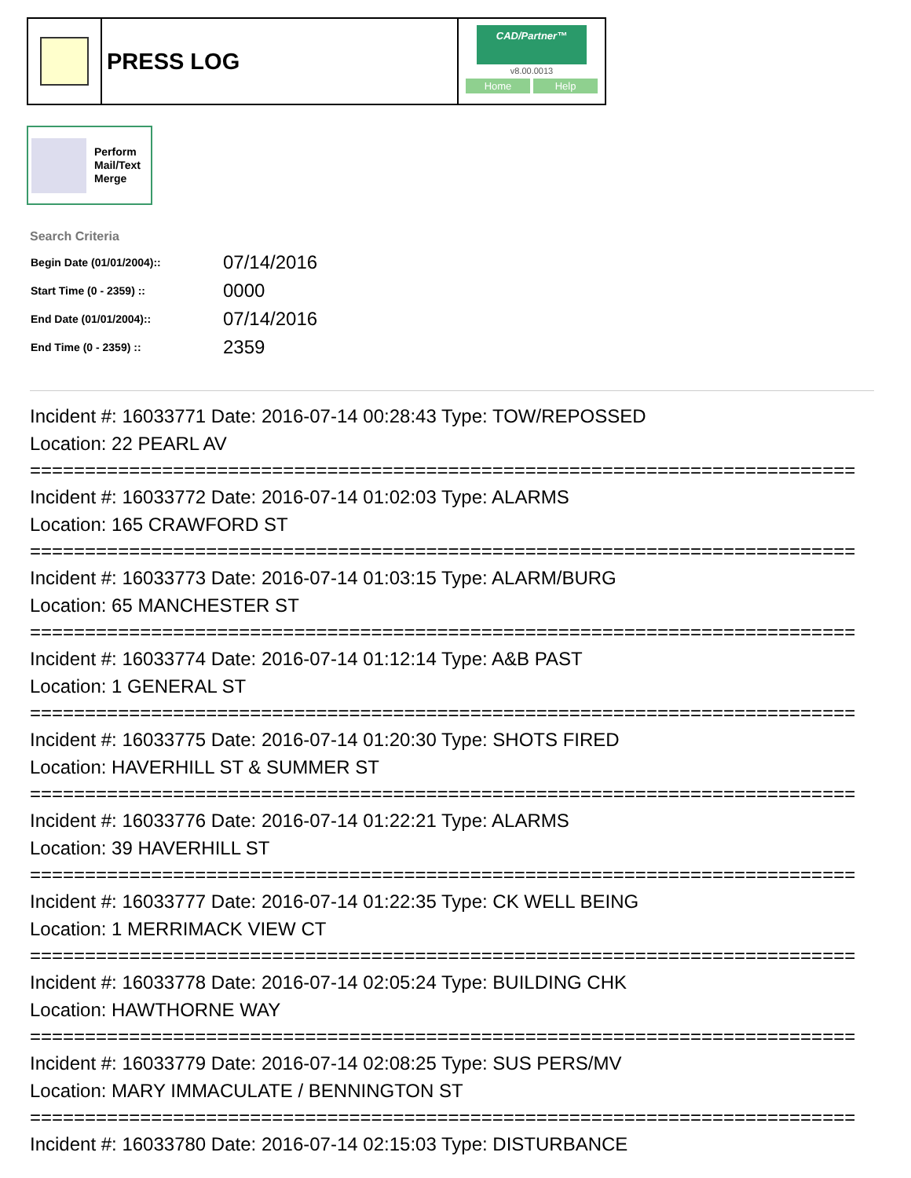PRESS LOG
CAD/Partner™
v8.00.0013
Home Help
Perform
Mail/Text
Merge
Search Criteria
| Begin Date (01/01/2004):: | 07/14/2016 |
| Start Time (0 - 2359) :: | 0000 |
| End Date (01/01/2004):: | 07/14/2016 |
| End Time (0 - 2359) :: | 2359 |
Incident #: 16033771 Date: 2016-07-14 00:28:43 Type: TOW/REPOSSED
Location: 22 PEARL AV
===========================================================================
Incident #: 16033772 Date: 2016-07-14 01:02:03 Type: ALARMS
Location: 165 CRAWFORD ST
===========================================================================
Incident #: 16033773 Date: 2016-07-14 01:03:15 Type: ALARM/BURG
Location: 65 MANCHESTER ST
===========================================================================
Incident #: 16033774 Date: 2016-07-14 01:12:14 Type: A&B PAST
Location: 1 GENERAL ST
===========================================================================
Incident #: 16033775 Date: 2016-07-14 01:20:30 Type: SHOTS FIRED
Location: HAVERHILL ST & SUMMER ST
===========================================================================
Incident #: 16033776 Date: 2016-07-14 01:22:21 Type: ALARMS
Location: 39 HAVERHILL ST
===========================================================================
Incident #: 16033777 Date: 2016-07-14 01:22:35 Type: CK WELL BEING
Location: 1 MERRIMACK VIEW CT
===========================================================================
Incident #: 16033778 Date: 2016-07-14 02:05:24 Type: BUILDING CHK
Location: HAWTHORNE WAY
===========================================================================
Incident #: 16033779 Date: 2016-07-14 02:08:25 Type: SUS PERS/MV
Location: MARY IMMACULATE / BENNINGTON ST
===========================================================================
Incident #: 16033780 Date: 2016-07-14 02:15:03 Type: DISTURBANCE